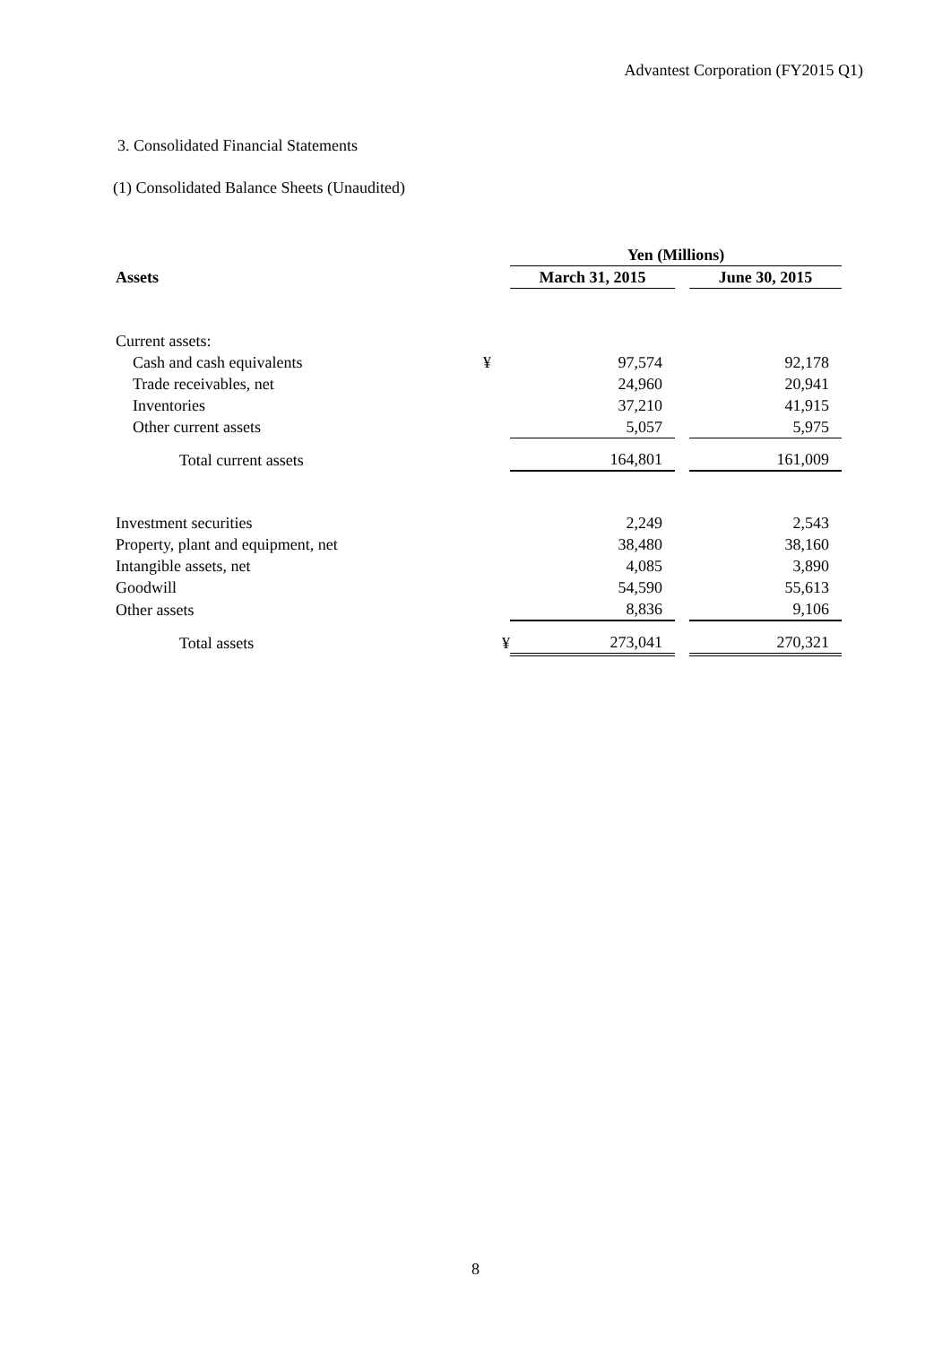Advantest Corporation (FY2015 Q1)
3. Consolidated Financial Statements
(1) Consolidated Balance Sheets (Unaudited)
| | | Yen (Millions) | | |
| --- | --- | --- | --- | --- |
| Assets | | March 31, 2015 | | June 30, 2015 |
| Current assets: | | | | |
| Cash and cash equivalents | ¥ | 97,574 | | 92,178 |
| Trade receivables, net | | 24,960 | | 20,941 |
| Inventories | | 37,210 | | 41,915 |
| Other current assets | | 5,057 | | 5,975 |
| Total current assets | | 164,801 | | 161,009 |
| Investment securities | | 2,249 | | 2,543 |
| Property, plant and equipment, net | | 38,480 | | 38,160 |
| Intangible assets, net | | 4,085 | | 3,890 |
| Goodwill | | 54,590 | | 55,613 |
| Other assets | | 8,836 | | 9,106 |
| Total assets | ¥ | 273,041 | | 270,321 |
8